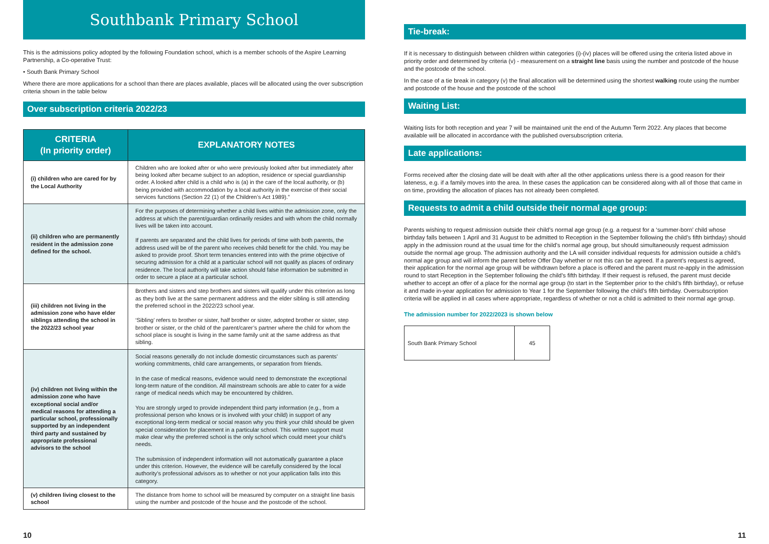Southbank Primary School
This is the admissions policy adopted by the following Foundation school, which is a member schools of the Aspire Learning Partnership, a Co-operative Trust:
• South Bank Primary School
Where there are more applications for a school than there are places available, places will be allocated using the over subscription criteria shown in the table below
Over subscription criteria 2022/23
| CRITERIA (In priority order) | EXPLANATORY NOTES |
| --- | --- |
| (i) children who are cared for by the Local Authority | Children who are looked after or who were previously looked after but immediately after being looked after became subject to an adoption, residence or special guardianship order. A looked after child is a child who is (a) in the care of the local authority, or (b) being provided with accommodation by a local authority in the exercise of their social services functions (Section 22 (1) of the Children’s Act 1989).” |
| (ii) children who are permanently resident in the admission zone defined for the school. | For the purposes of determining whether a child lives within the admission zone, only the address at which the parent/guardian ordinarily resides and with whom the child normally lives will be taken into account. If parents are separated and the child lives for periods of time with both parents, the address used will be of the parent who receives child benefit for the child. You may be asked to provide proof. Short term tenancies entered into with the prime objective of securing admission for a child at a particular school will not qualify as places of ordinary residence. The local authority will take action should false information be submitted in order to secure a place at a particular school. |
| (iii) children not living in the admission zone who have elder siblings attending the school in the 2022/23 school year | Brothers and sisters and step brothers and sisters will qualify under this criterion as long as they both live at the same permanent address and the elder sibling is still attending the preferred school in the 2022/23 school year. ‘Sibling’ refers to brother or sister, half brother or sister, adopted brother or sister, step brother or sister, or the child of the parent/carer’s partner where the child for whom the school place is sought is living in the same family unit at the same address as that sibling. |
| (iv) children not living within the admission zone who have exceptional social and/or medical reasons for attending a particular school, professionally supported by an independent third party and sustained by appropriate professional advisors to the school | Social reasons generally do not include domestic circumstances such as parents’ working commitments, child care arrangements, or separation from friends. In the case of medical reasons, evidence would need to demonstrate the exceptional long-term nature of the condition. All mainstream schools are able to cater for a wide range of medical needs which may be encountered by children. You are strongly urged to provide independent third party information (e.g., from a professional person who knows or is involved with your child) in support of any exceptional long-term medical or social reason why you think your child should be given special consideration for placement in a particular school. This written support must make clear why the preferred school is the only school which could meet your child’s needs. The submission of independent information will not automatically guarantee a place under this criterion. However, the evidence will be carefully considered by the local authority’s professional advisors as to whether or not your application falls into this category. |
| (v) children living closest to the school | The distance from home to school will be measured by computer on a straight line basis using the number and postcode of the house and the postcode of the school. |
10
Tie-break:
If it is necessary to distinguish between children within categories (i)-(iv) places will be offered using the criteria listed above in priority order and determined by criteria (v) - measurement on a straight line basis using the number and postcode of the house and the postcode of the school.
In the case of a tie break in category (v) the final allocation will be determined using the shortest walking route using the number and postcode of the house and the postcode of the school
Waiting List:
Waiting lists for both reception and year 7 will be maintained unit the end of the Autumn Term 2022. Any places that become available will be allocated in accordance with the published oversubscription criteria.
Late applications:
Forms received after the closing date will be dealt with after all the other applications unless there is a good reason for their lateness, e.g. if a family moves into the area. In these cases the application can be considered along with all of those that came in on time, providing the allocation of places has not already been completed.
Requests to admit a child outside their normal age group:
Parents wishing to request admission outside their child’s normal age group (e.g. a request for a ‘summer-born’ child whose birthday falls between 1 April and 31 August to be admitted to Reception in the September following the child’s fifth birthday) should apply in the admission round at the usual time for the child’s normal age group, but should simultaneously request admission outside the normal age group. The admission authority and the LA will consider individual requests for admission outside a child’s normal age group and will inform the parent before Offer Day whether or not this can be agreed. If a parent’s request is agreed, their application for the normal age group will be withdrawn before a place is offered and the parent must re-apply in the admission round to start Reception in the September following the child’s fifth birthday. If their request is refused, the parent must decide whether to accept an offer of a place for the normal age group (to start in the September prior to the child’s fifth birthday), or refuse it and made in-year application for admission to Year 1 for the September following the child’s fifth birthday. Oversubscription criteria will be applied in all cases where appropriate, regardless of whether or not a child is admitted to their normal age group.
The admission number for 2022/2023 is shown below
| South Bank Primary School | 45 |
11